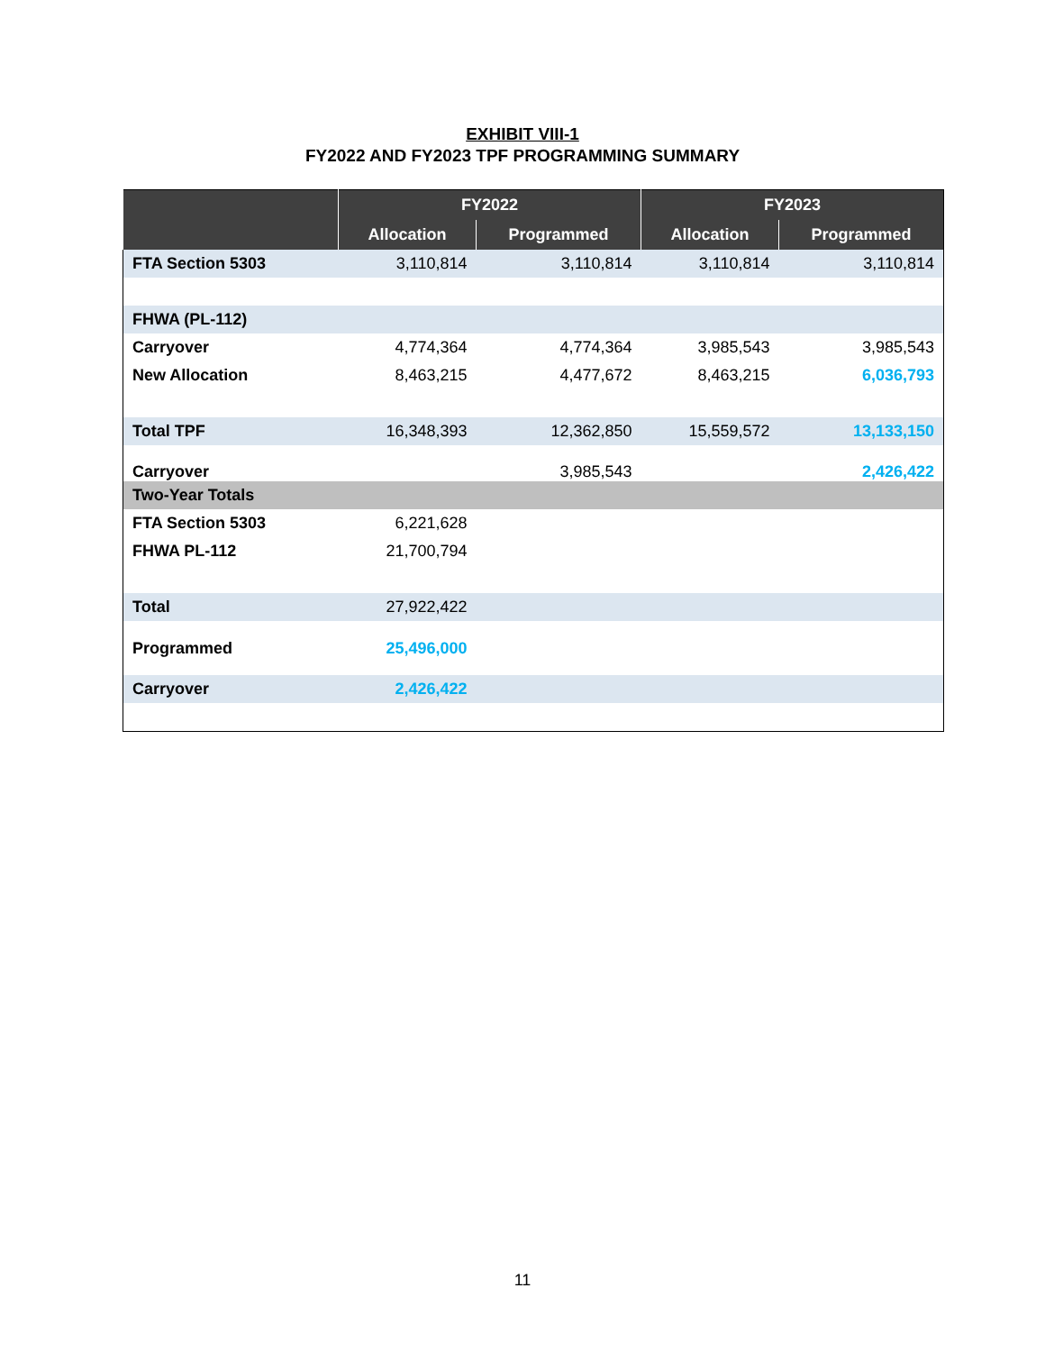EXHIBIT VIII-1
FY2022 AND FY2023 TPF PROGRAMMING SUMMARY
| | FY2022 | | FY2023 | |
| --- | --- | --- | --- | --- |
| | Allocation | Programmed | Allocation | Programmed |
| FTA Section 5303 | 3,110,814 | 3,110,814 | 3,110,814 | 3,110,814 |
| FHWA (PL-112) | | | | |
| Carryover | 4,774,364 | 4,774,364 | 3,985,543 | 3,985,543 |
| New Allocation | 8,463,215 | 4,477,672 | 8,463,215 | 6,036,793 |
| Total TPF | 16,348,393 | 12,362,850 | 15,559,572 | 13,133,150 |
| Carryover | | 3,985,543 | | 2,426,422 |
| Two-Year Totals | | | | |
| FTA Section 5303 | 6,221,628 | | | |
| FHWA PL-112 | 21,700,794 | | | |
| Total | 27,922,422 | | | |
| Programmed | 25,496,000 | | | |
| Carryover | 2,426,422 | | | |
11